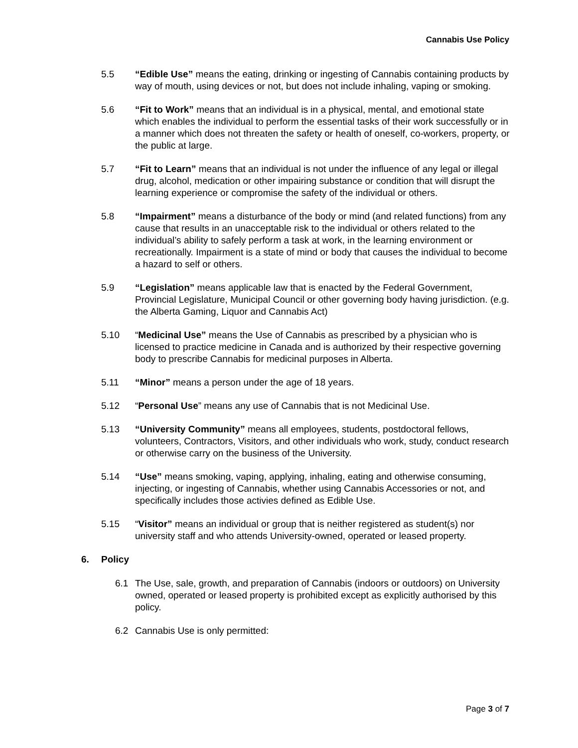Cannabis Use Policy
5.5 “Edible Use” means the eating, drinking or ingesting of Cannabis containing products by way of mouth, using devices or not, but does not include inhaling, vaping or smoking.
5.6 “Fit to Work” means that an individual is in a physical, mental, and emotional state which enables the individual to perform the essential tasks of their work successfully or in a manner which does not threaten the safety or health of oneself, co-workers, property, or the public at large.
5.7 “Fit to Learn” means that an individual is not under the influence of any legal or illegal drug, alcohol, medication or other impairing substance or condition that will disrupt the learning experience or compromise the safety of the individual or others.
5.8 “Impairment” means a disturbance of the body or mind (and related functions) from any cause that results in an unacceptable risk to the individual or others related to the individual’s ability to safely perform a task at work, in the learning environment or recreationally. Impairment is a state of mind or body that causes the individual to become a hazard to self or others.
5.9 “Legislation” means applicable law that is enacted by the Federal Government, Provincial Legislature, Municipal Council or other governing body having jurisdiction. (e.g. the Alberta Gaming, Liquor and Cannabis Act)
5.10 “Medicinal Use” means the Use of Cannabis as prescribed by a physician who is licensed to practice medicine in Canada and is authorized by their respective governing body to prescribe Cannabis for medicinal purposes in Alberta.
5.11 “Minor” means a person under the age of 18 years.
5.12 “Personal Use” means any use of Cannabis that is not Medicinal Use.
5.13 “University Community” means all employees, students, postdoctoral fellows, volunteers, Contractors, Visitors, and other individuals who work, study, conduct research or otherwise carry on the business of the University.
5.14 “Use” means smoking, vaping, applying, inhaling, eating and otherwise consuming, injecting, or ingesting of Cannabis, whether using Cannabis Accessories or not, and specifically includes those activies defined as Edible Use.
5.15 “Visitor” means an individual or group that is neither registered as student(s) nor university staff and who attends University-owned, operated or leased property.
6. Policy
6.1 The Use, sale, growth, and preparation of Cannabis (indoors or outdoors) on University owned, operated or leased property is prohibited except as explicitly authorised by this policy.
6.2 Cannabis Use is only permitted:
Page 3 of 7